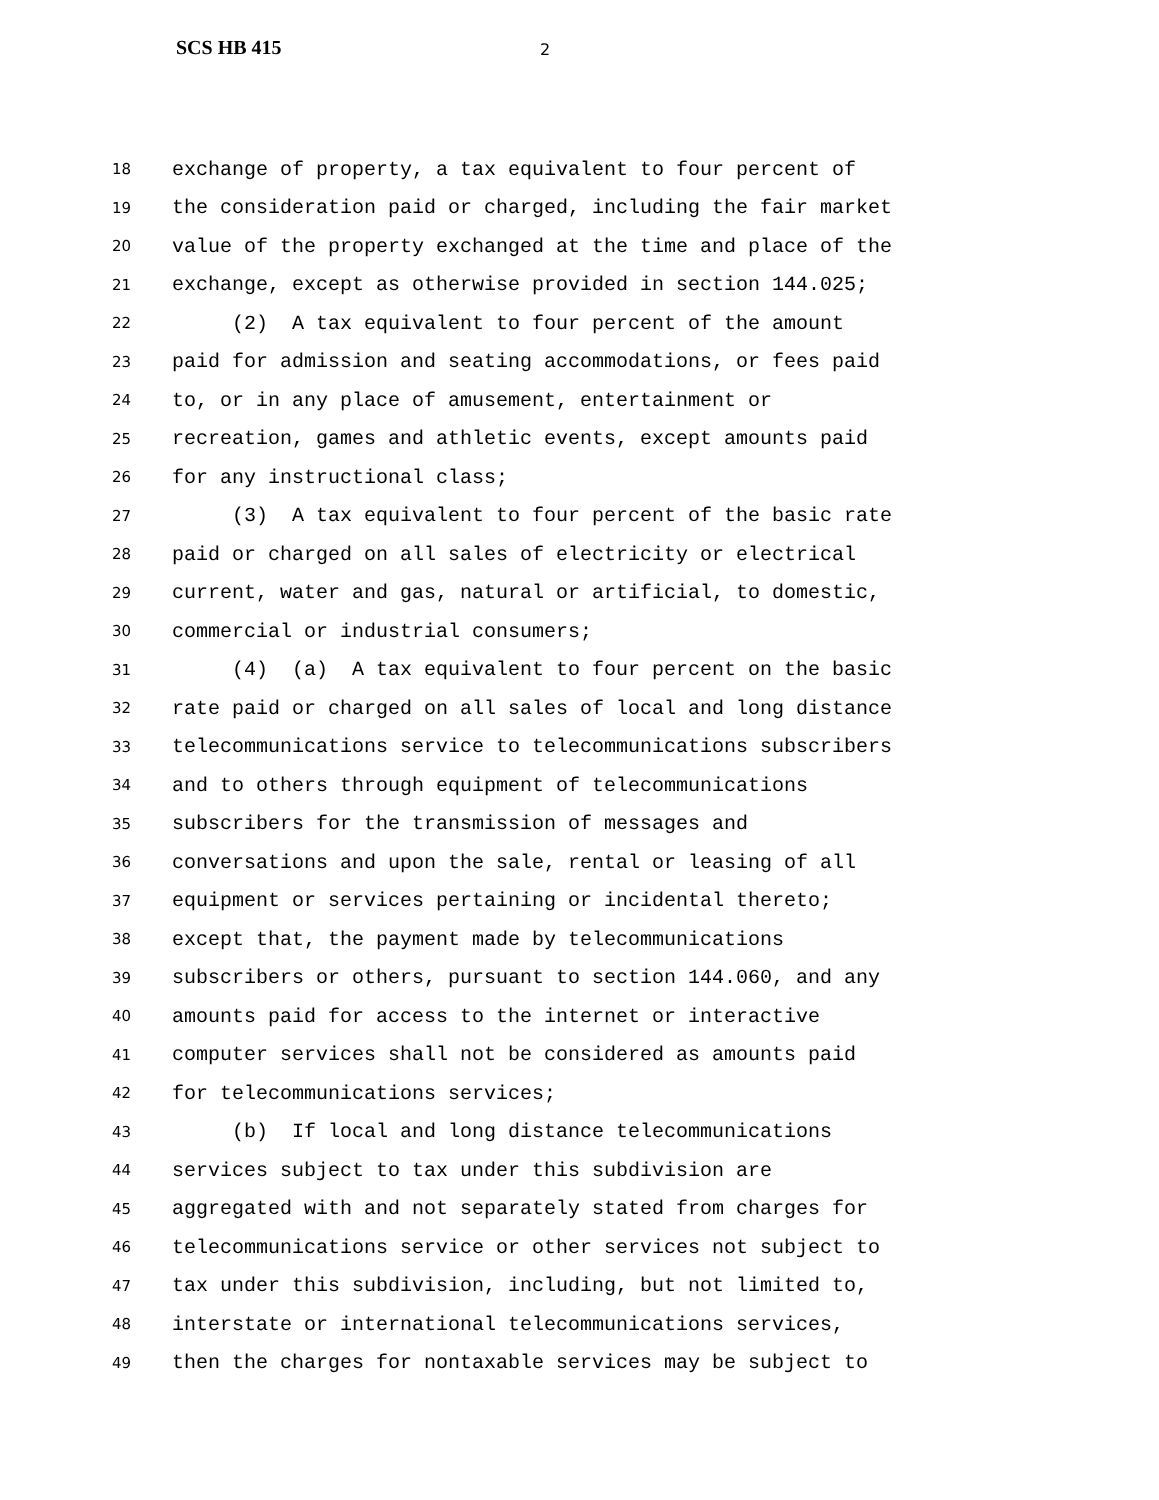SCS HB 415 2
18 exchange of property, a tax equivalent to four percent of
19 the consideration paid or charged, including the fair market
20 value of the property exchanged at the time and place of the
21 exchange, except as otherwise provided in section 144.025;
22 (2) A tax equivalent to four percent of the amount
23 paid for admission and seating accommodations, or fees paid
24 to, or in any place of amusement, entertainment or
25 recreation, games and athletic events, except amounts paid
26 for any instructional class;
27 (3) A tax equivalent to four percent of the basic rate
28 paid or charged on all sales of electricity or electrical
29 current, water and gas, natural or artificial, to domestic,
30 commercial or industrial consumers;
31 (4) (a) A tax equivalent to four percent on the basic
32 rate paid or charged on all sales of local and long distance
33 telecommunications service to telecommunications subscribers
34 and to others through equipment of telecommunications
35 subscribers for the transmission of messages and
36 conversations and upon the sale, rental or leasing of all
37 equipment or services pertaining or incidental thereto;
38 except that, the payment made by telecommunications
39 subscribers or others, pursuant to section 144.060, and any
40 amounts paid for access to the internet or interactive
41 computer services shall not be considered as amounts paid
42 for telecommunications services;
43 (b) If local and long distance telecommunications
44 services subject to tax under this subdivision are
45 aggregated with and not separately stated from charges for
46 telecommunications service or other services not subject to
47 tax under this subdivision, including, but not limited to,
48 interstate or international telecommunications services,
49 then the charges for nontaxable services may be subject to